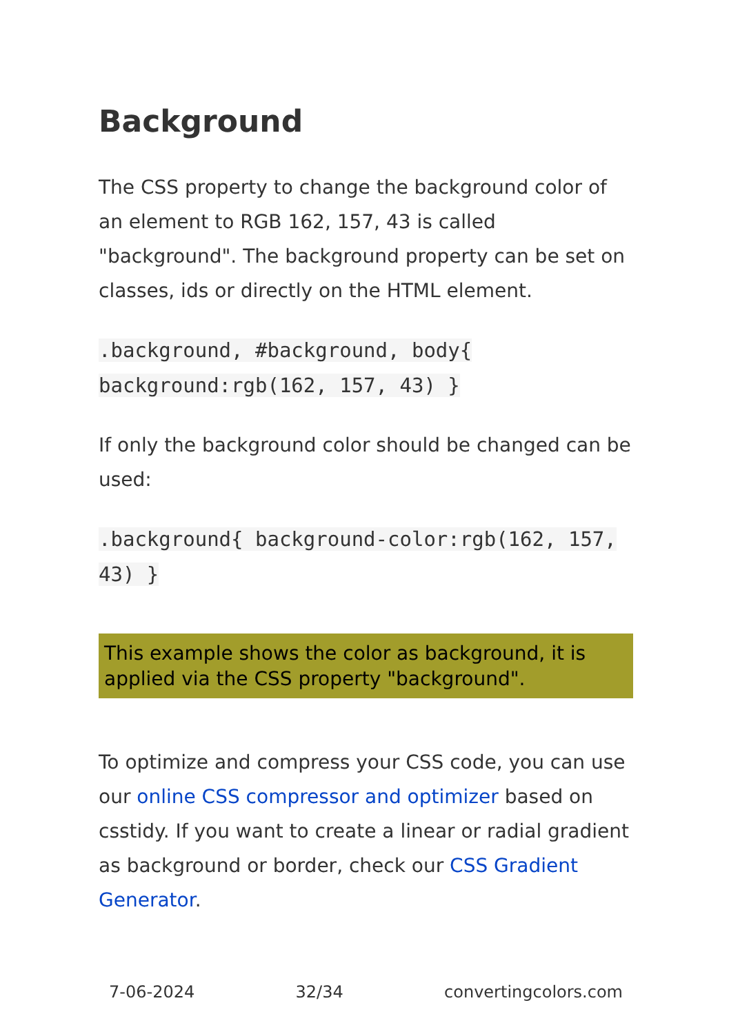Background
The CSS property to change the background color of an element to RGB 162, 157, 43 is called "background". The background property can be set on classes, ids or directly on the HTML element.
.background, #background, body{ background:rgb(162, 157, 43) }
If only the background color should be changed can be used:
.background{ background-color:rgb(162, 157, 43) }
This example shows the color as background, it is applied via the CSS property "background".
To optimize and compress your CSS code, you can use our online CSS compressor and optimizer based on csstidy. If you want to create a linear or radial gradient as background or border, check our CSS Gradient Generator.
7-06-2024 32/34 convertingcolors.com